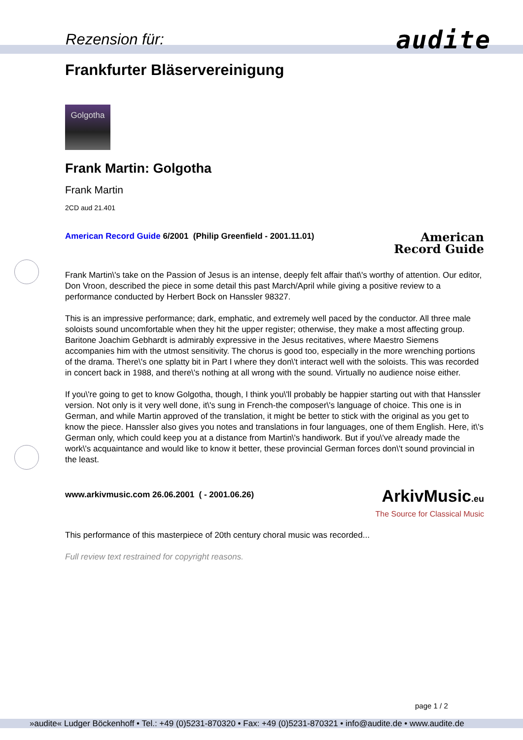Rezension für:
audite
Frankfurter Bläservereinigung
Golgotha
Frank Martin: Golgotha
Frank Martin
2CD aud 21.401
American Record Guide 6/2001 (Philip Greenfield - 2001.11.01)
American
Record Guide
Frank Martin\'s take on the Passion of Jesus is an intense, deeply felt affair that\'s worthy of attention. Our editor, Don Vroon, described the piece in some detail this past March/April while giving a positive review to a performance conducted by Herbert Bock on Hanssler 98327.
This is an impressive performance; dark, emphatic, and extremely well paced by the conductor. All three male soloists sound uncomfortable when they hit the upper register; otherwise, they make a most affecting group. Baritone Joachim Gebhardt is admirably expressive in the Jesus recitatives, where Maestro Siemens accompanies him with the utmost sensitivity. The chorus is good too, especially in the more wrenching portions of the drama. There\'s one splatty bit in Part I where they don\'t interact well with the soloists. This was recorded in concert back in 1988, and there\'s nothing at all wrong with the sound. Virtually no audience noise either.
If you\'re going to get to know Golgotha, though, I think you\'ll probably be happier starting out with that Hanssler version. Not only is it very well done, it\'s sung in French-the composer\'s language of choice. This one is in German, and while Martin approved of the translation, it might be better to stick with the original as you get to know the piece. Hanssler also gives you notes and translations in four languages, one of them English. Here, it\'s German only, which could keep you at a distance from Martin\'s handiwork. But if you\'ve already made the work\'s acquaintance and would like to know it better, these provincial German forces don\'t sound provincial in the least.
www.arkivmusic.com 26.06.2001 ( - 2001.06.26)
ArkivMusic.eu
The Source for Classical Music
This performance of this masterpiece of 20th century choral music was recorded...
Full review text restrained for copyright reasons.
page 1 / 2
»audite« Ludger Böckenhoff • Tel.: +49 (0)5231-870320 • Fax: +49 (0)5231-870321 • info@audite.de • www.audite.de